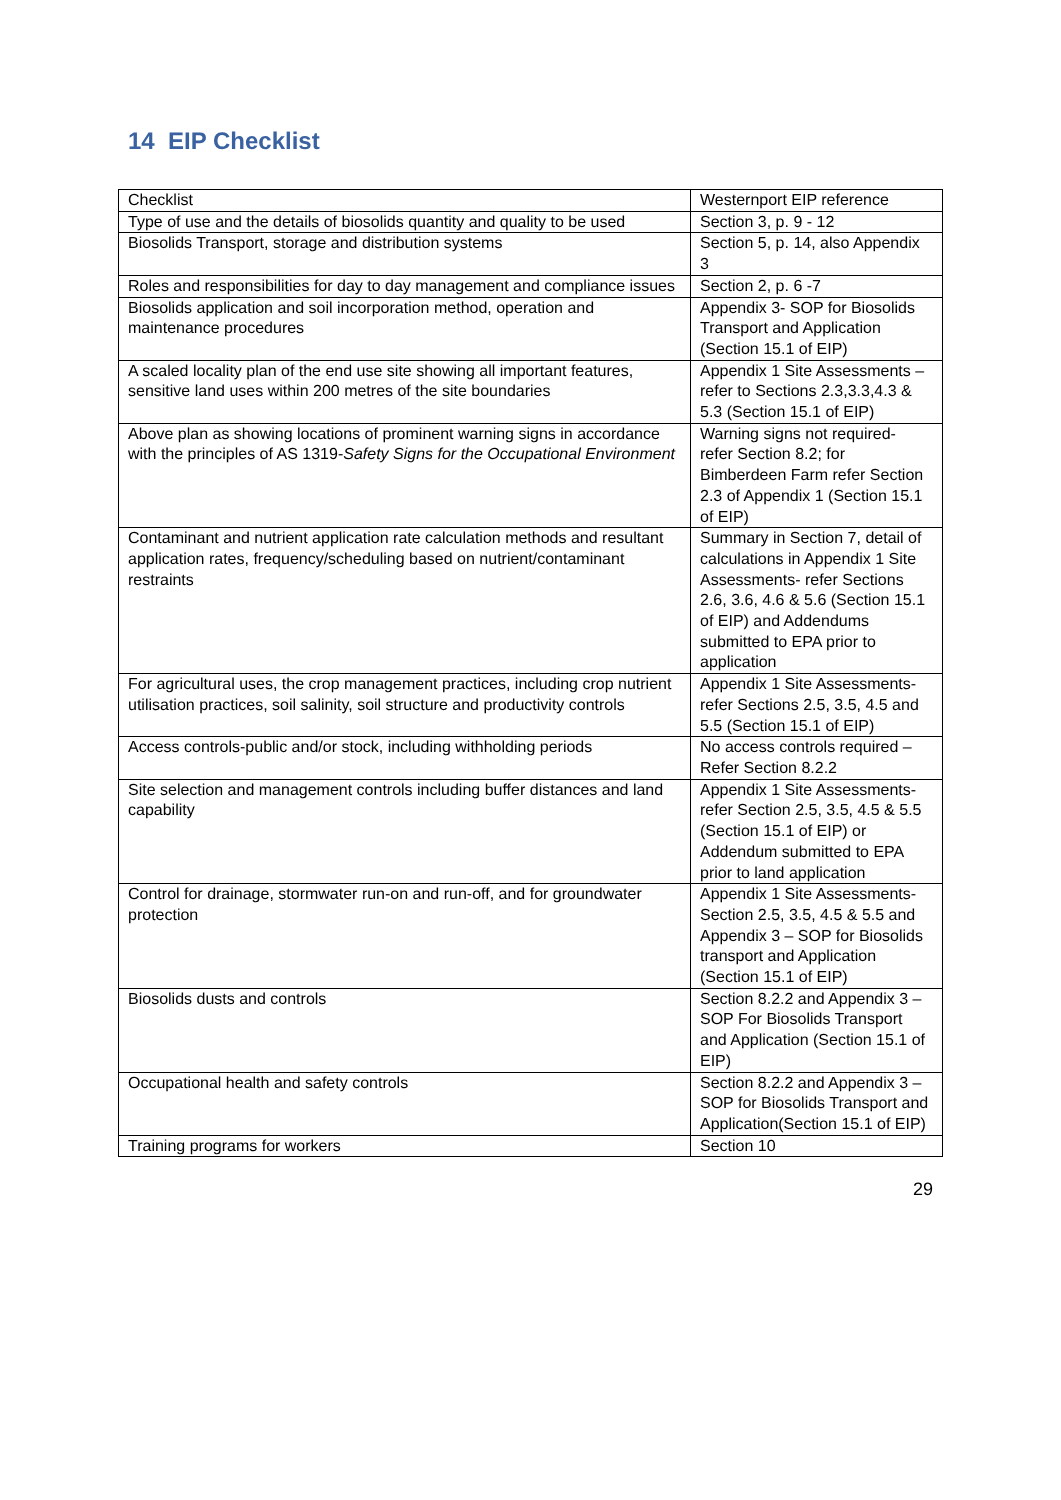14 EIP Checklist
| Checklist | Westernport EIP reference |
| --- | --- |
| Type of use and the details of biosolids quantity and quality to be used | Section 3, p. 9 - 12 |
| Biosolids Transport, storage and distribution systems | Section 5, p. 14, also Appendix 3 |
| Roles and responsibilities for day to day management and compliance issues | Section 2, p. 6 -7 |
| Biosolids application and soil incorporation method, operation and maintenance procedures | Appendix 3- SOP for Biosolids Transport and Application (Section 15.1 of EIP) |
| A scaled locality plan of the end use site showing all important features, sensitive land uses within 200 metres of the site boundaries | Appendix 1 Site Assessments – refer to Sections 2.3,3.3,4.3 & 5.3 (Section 15.1 of EIP) |
| Above plan as showing locations of prominent warning signs in accordance with the principles of AS 1319- Safety Signs for the Occupational Environment | Warning signs not required- refer Section 8.2; for Bimberdeen Farm refer Section 2.3 of Appendix 1 (Section 15.1 of EIP) |
| Contaminant and nutrient application rate calculation methods and resultant application rates, frequency/scheduling based on nutrient/contaminant restraints | Summary in Section 7, detail of calculations in Appendix 1 Site Assessments- refer Sections 2.6, 3.6, 4.6 & 5.6 (Section 15.1 of EIP) and Addendums submitted to EPA prior to application |
| For agricultural uses, the crop management practices, including crop nutrient utilisation practices, soil salinity, soil structure and productivity controls | Appendix 1 Site Assessments- refer Sections 2.5, 3.5, 4.5 and 5.5 (Section 15.1 of EIP) |
| Access controls-public and/or stock, including withholding periods | No access controls required – Refer Section 8.2.2 |
| Site selection and management controls including buffer distances and land capability | Appendix 1 Site Assessments- refer Section 2.5, 3.5, 4.5 & 5.5 (Section 15.1 of EIP) or Addendum submitted to EPA prior to land application |
| Control for drainage, stormwater run-on and run-off, and for groundwater protection | Appendix 1 Site Assessments- Section 2.5, 3.5, 4.5 & 5.5 and Appendix 3 – SOP for Biosolids transport and Application (Section 15.1 of EIP) |
| Biosolids dusts and controls | Section 8.2.2 and Appendix 3 – SOP For Biosolids Transport and Application (Section 15.1 of EIP) |
| Occupational health and safety controls | Section 8.2.2 and Appendix 3 – SOP for Biosolids Transport and Application(Section 15.1 of EIP) |
| Training programs for workers | Section 10 |
29